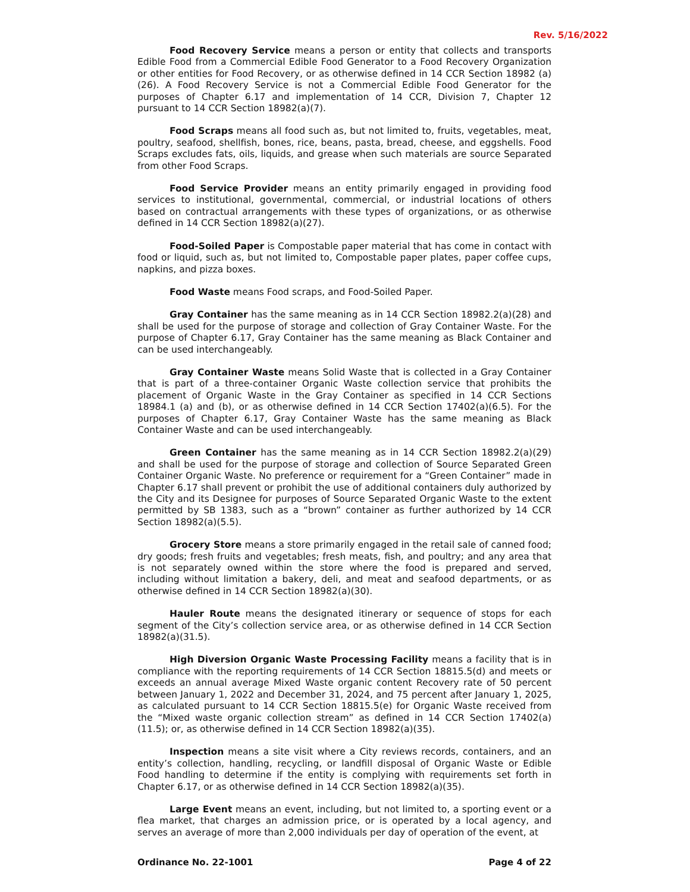Rev. 5/16/2022
Food Recovery Service means a person or entity that collects and transports Edible Food from a Commercial Edible Food Generator to a Food Recovery Organization or other entities for Food Recovery, or as otherwise defined in 14 CCR Section 18982 (a)(26). A Food Recovery Service is not a Commercial Edible Food Generator for the purposes of Chapter 6.17 and implementation of 14 CCR, Division 7, Chapter 12 pursuant to 14 CCR Section 18982(a)(7).
Food Scraps means all food such as, but not limited to, fruits, vegetables, meat, poultry, seafood, shellfish, bones, rice, beans, pasta, bread, cheese, and eggshells. Food Scraps excludes fats, oils, liquids, and grease when such materials are source Separated from other Food Scraps.
Food Service Provider means an entity primarily engaged in providing food services to institutional, governmental, commercial, or industrial locations of others based on contractual arrangements with these types of organizations, or as otherwise defined in 14 CCR Section 18982(a)(27).
Food-Soiled Paper is Compostable paper material that has come in contact with food or liquid, such as, but not limited to, Compostable paper plates, paper coffee cups, napkins, and pizza boxes.
Food Waste means Food scraps, and Food-Soiled Paper.
Gray Container has the same meaning as in 14 CCR Section 18982.2(a)(28) and shall be used for the purpose of storage and collection of Gray Container Waste. For the purpose of Chapter 6.17, Gray Container has the same meaning as Black Container and can be used interchangeably.
Gray Container Waste means Solid Waste that is collected in a Gray Container that is part of a three-container Organic Waste collection service that prohibits the placement of Organic Waste in the Gray Container as specified in 14 CCR Sections 18984.1 (a) and (b), or as otherwise defined in 14 CCR Section 17402(a)(6.5). For the purposes of Chapter 6.17, Gray Container Waste has the same meaning as Black Container Waste and can be used interchangeably.
Green Container has the same meaning as in 14 CCR Section 18982.2(a)(29) and shall be used for the purpose of storage and collection of Source Separated Green Container Organic Waste. No preference or requirement for a “Green Container” made in Chapter 6.17 shall prevent or prohibit the use of additional containers duly authorized by the City and its Designee for purposes of Source Separated Organic Waste to the extent permitted by SB 1383, such as a “brown” container as further authorized by 14 CCR Section 18982(a)(5.5).
Grocery Store means a store primarily engaged in the retail sale of canned food; dry goods; fresh fruits and vegetables; fresh meats, fish, and poultry; and any area that is not separately owned within the store where the food is prepared and served, including without limitation a bakery, deli, and meat and seafood departments, or as otherwise defined in 14 CCR Section 18982(a)(30).
Hauler Route means the designated itinerary or sequence of stops for each segment of the City’s collection service area, or as otherwise defined in 14 CCR Section 18982(a)(31.5).
High Diversion Organic Waste Processing Facility means a facility that is in compliance with the reporting requirements of 14 CCR Section 18815.5(d) and meets or exceeds an annual average Mixed Waste organic content Recovery rate of 50 percent between January 1, 2022 and December 31, 2024, and 75 percent after January 1, 2025, as calculated pursuant to 14 CCR Section 18815.5(e) for Organic Waste received from the “Mixed waste organic collection stream” as defined in 14 CCR Section 17402(a)(11.5); or, as otherwise defined in 14 CCR Section 18982(a)(35).
Inspection means a site visit where a City reviews records, containers, and an entity’s collection, handling, recycling, or landfill disposal of Organic Waste or Edible Food handling to determine if the entity is complying with requirements set forth in Chapter 6.17, or as otherwise defined in 14 CCR Section 18982(a)(35).
Large Event means an event, including, but not limited to, a sporting event or a flea market, that charges an admission price, or is operated by a local agency, and serves an average of more than 2,000 individuals per day of operation of the event, at
Ordinance No. 22-1001 Page 4 of 22